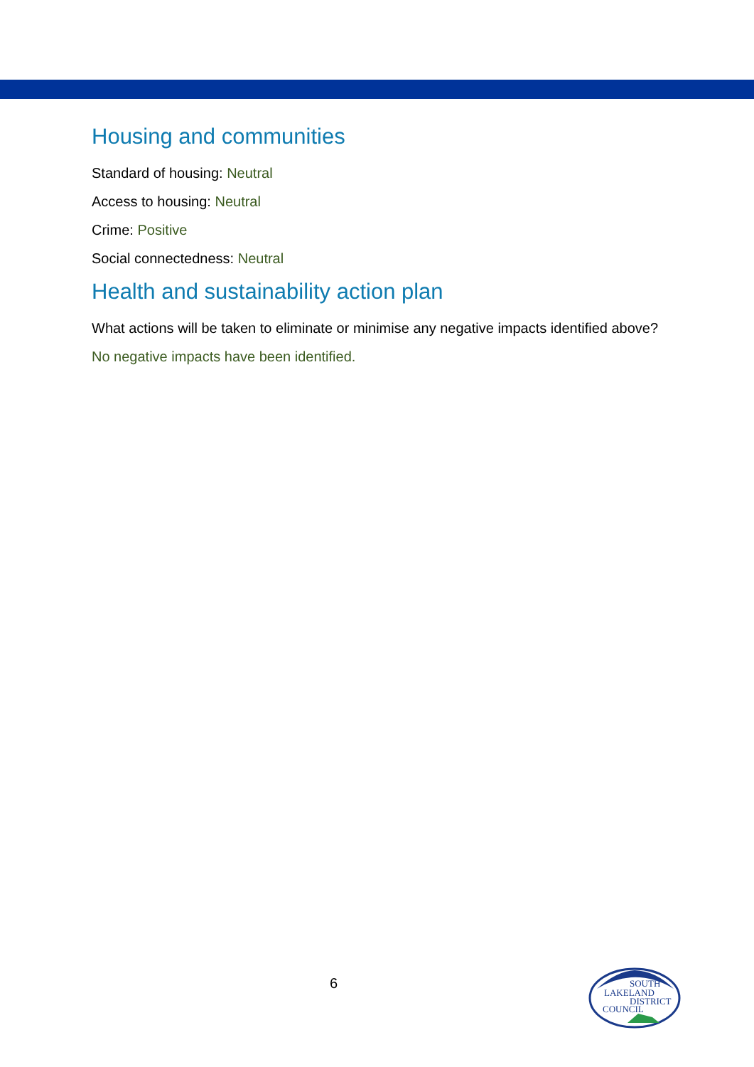Housing and communities
Standard of housing: Neutral
Access to housing: Neutral
Crime: Positive
Social connectedness: Neutral
Health and sustainability action plan
What actions will be taken to eliminate or minimise any negative impacts identified above?
No negative impacts have been identified.
6
SOUTH
LAKELAND
DISTRICT
COUNCIL